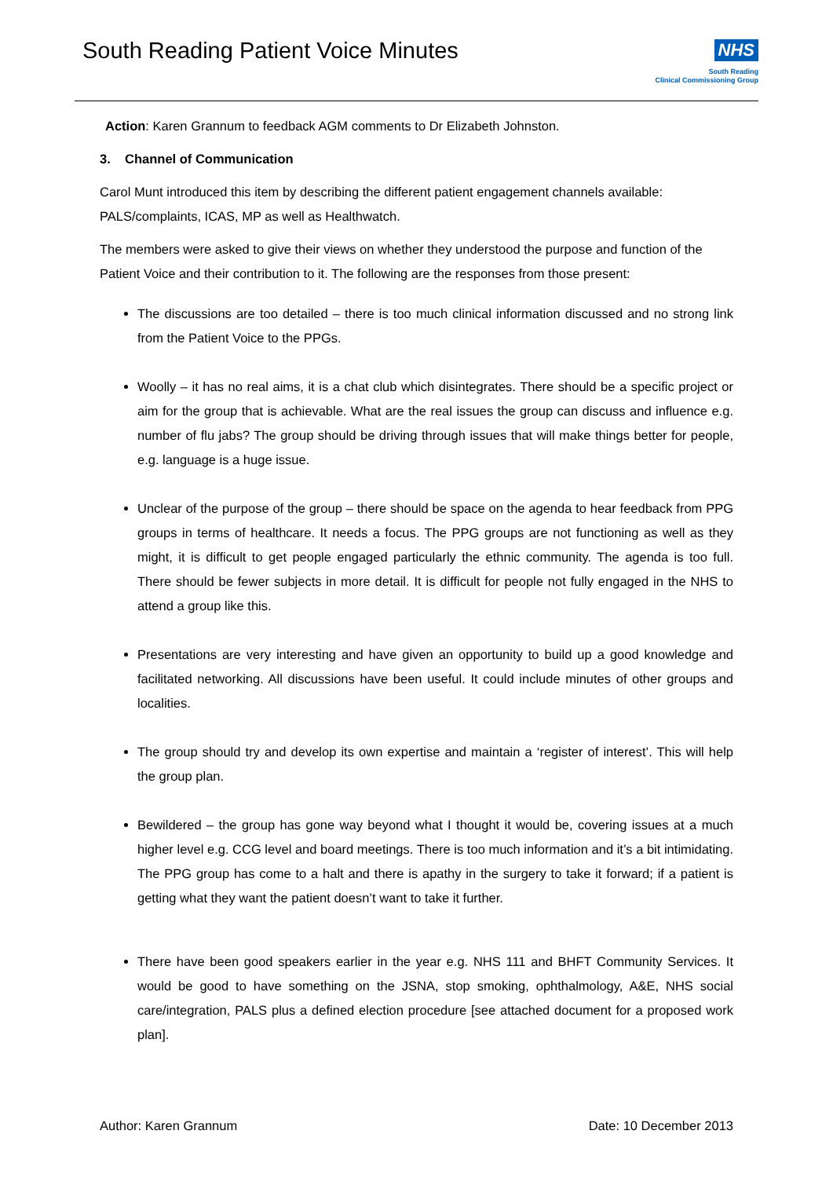South Reading Patient Voice Minutes
NHS
South Reading
Clinical Commissioning Group
Action: Karen Grannum to feedback AGM comments to Dr Elizabeth Johnston.
3. Channel of Communication
Carol Munt introduced this item by describing the different patient engagement channels available: PALS/complaints, ICAS, MP as well as Healthwatch.
The members were asked to give their views on whether they understood the purpose and function of the Patient Voice and their contribution to it. The following are the responses from those present:
The discussions are too detailed – there is too much clinical information discussed and no strong link from the Patient Voice to the PPGs.
Woolly – it has no real aims, it is a chat club which disintegrates. There should be a specific project or aim for the group that is achievable. What are the real issues the group can discuss and influence e.g. number of flu jabs? The group should be driving through issues that will make things better for people, e.g. language is a huge issue.
Unclear of the purpose of the group – there should be space on the agenda to hear feedback from PPG groups in terms of healthcare. It needs a focus. The PPG groups are not functioning as well as they might, it is difficult to get people engaged particularly the ethnic community. The agenda is too full. There should be fewer subjects in more detail. It is difficult for people not fully engaged in the NHS to attend a group like this.
Presentations are very interesting and have given an opportunity to build up a good knowledge and facilitated networking. All discussions have been useful. It could include minutes of other groups and localities.
The group should try and develop its own expertise and maintain a ‘register of interest’. This will help the group plan.
Bewildered – the group has gone way beyond what I thought it would be, covering issues at a much higher level e.g. CCG level and board meetings. There is too much information and it’s a bit intimidating. The PPG group has come to a halt and there is apathy in the surgery to take it forward; if a patient is getting what they want the patient doesn’t want to take it further.
There have been good speakers earlier in the year e.g. NHS 111 and BHFT Community Services. It would be good to have something on the JSNA, stop smoking, ophthalmology, A&E, NHS social care/integration, PALS plus a defined election procedure [see attached document for a proposed work plan].
Author: Karen Grannum Date: 10 December 2013